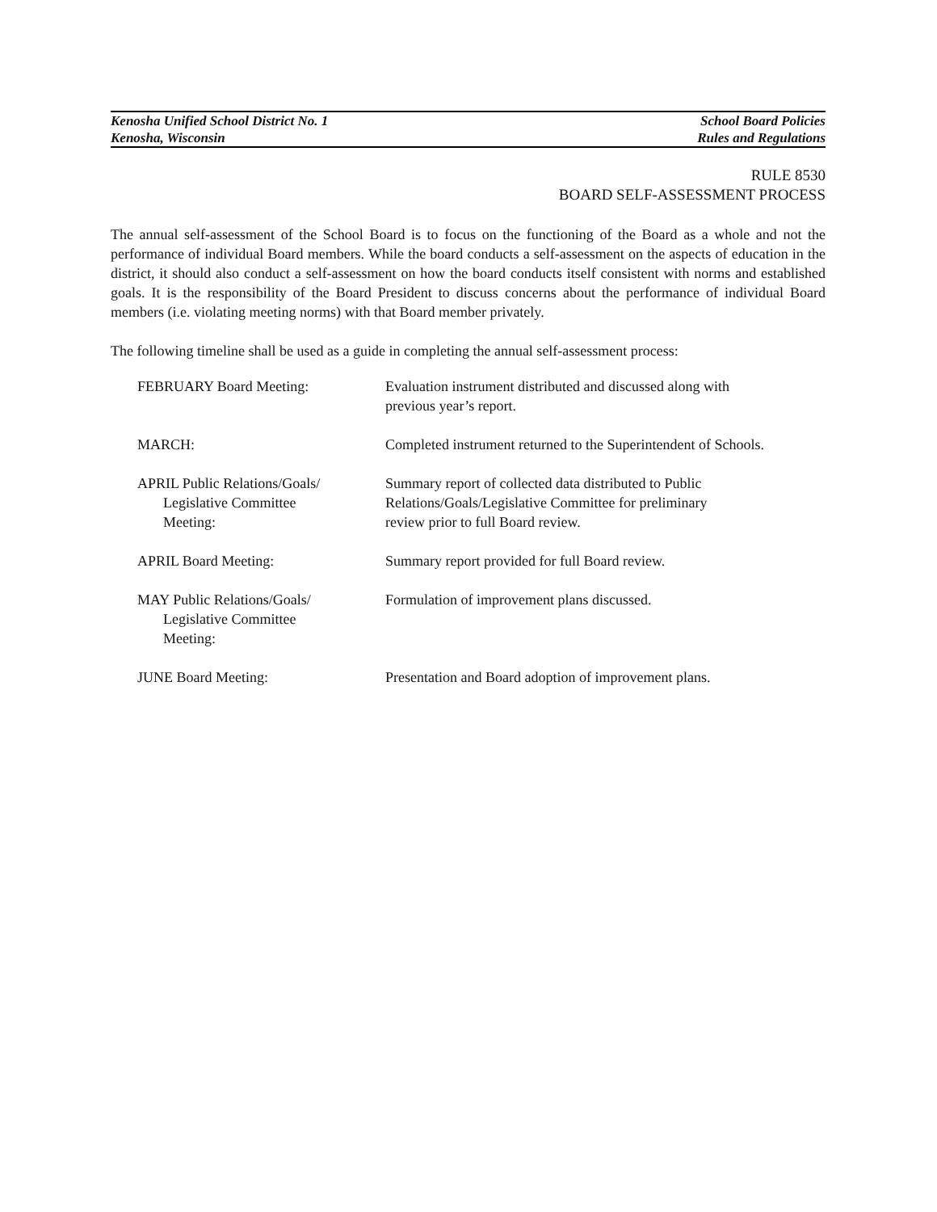Kenosha Unified School District No. 1
Kenosha, Wisconsin
School Board Policies
Rules and Regulations
RULE 8530
BOARD SELF-ASSESSMENT PROCESS
The annual self-assessment of the School Board is to focus on the functioning of the Board as a whole and not the performance of individual Board members. While the board conducts a self-assessment on the aspects of education in the district, it should also conduct a self-assessment on how the board conducts itself consistent with norms and established goals. It is the responsibility of the Board President to discuss concerns about the performance of individual Board members (i.e. violating meeting norms) with that Board member privately.
The following timeline shall be used as a guide in completing the annual self-assessment process:
| FEBRUARY Board Meeting: | Evaluation instrument distributed and discussed along with previous year’s report. |
| MARCH: | Completed instrument returned to the Superintendent of Schools. |
| APRIL Public Relations/Goals/ Legislative Committee Meeting: | Summary report of collected data distributed to Public Relations/Goals/Legislative Committee for preliminary review prior to full Board review. |
| APRIL Board Meeting: | Summary report provided for full Board review. |
| MAY Public Relations/Goals/ Legislative Committee Meeting: | Formulation of improvement plans discussed. |
| JUNE Board Meeting: | Presentation and Board adoption of improvement plans. |